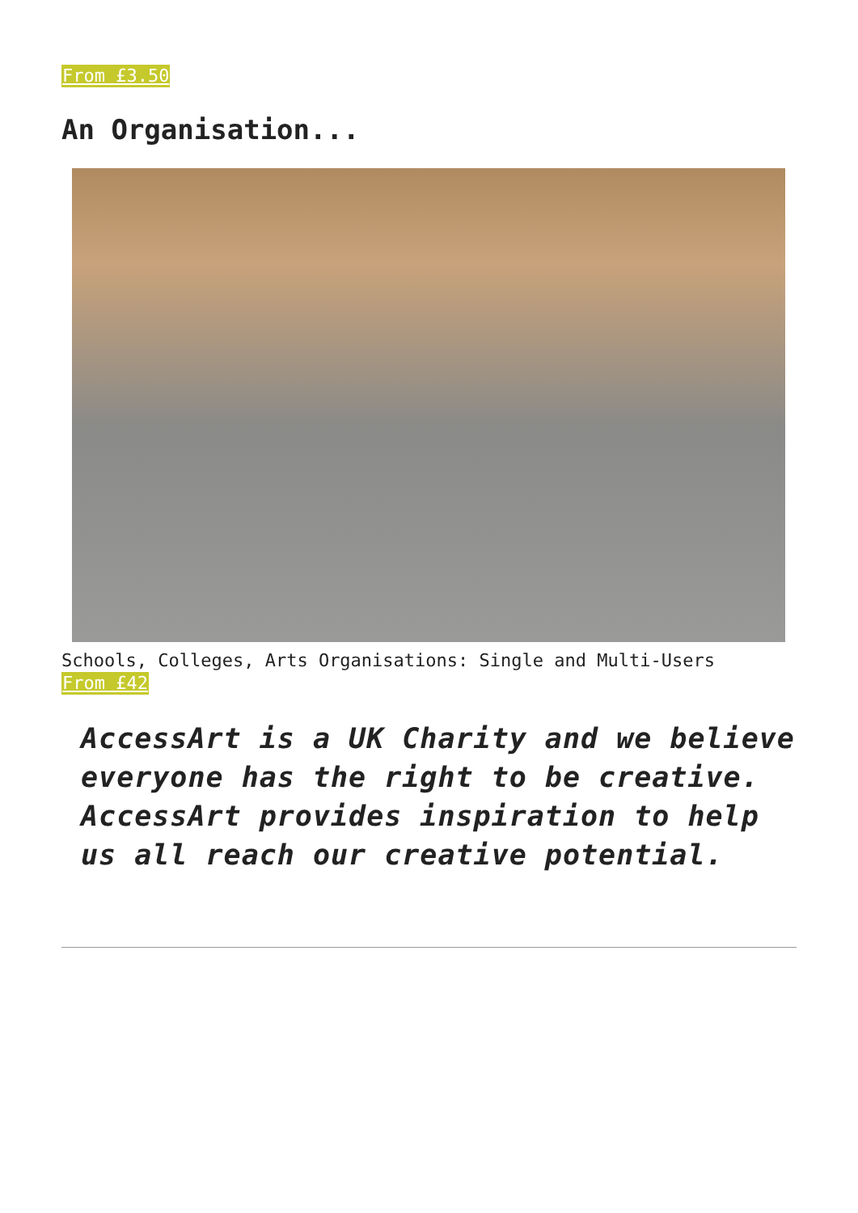From £3.50
An Organisation...
Schools, Colleges, Arts Organisations: Single and Multi-Users
From £42
AccessArt is a UK Charity and we believe everyone has the right to be creative. AccessArt provides inspiration to help us all reach our creative potential.